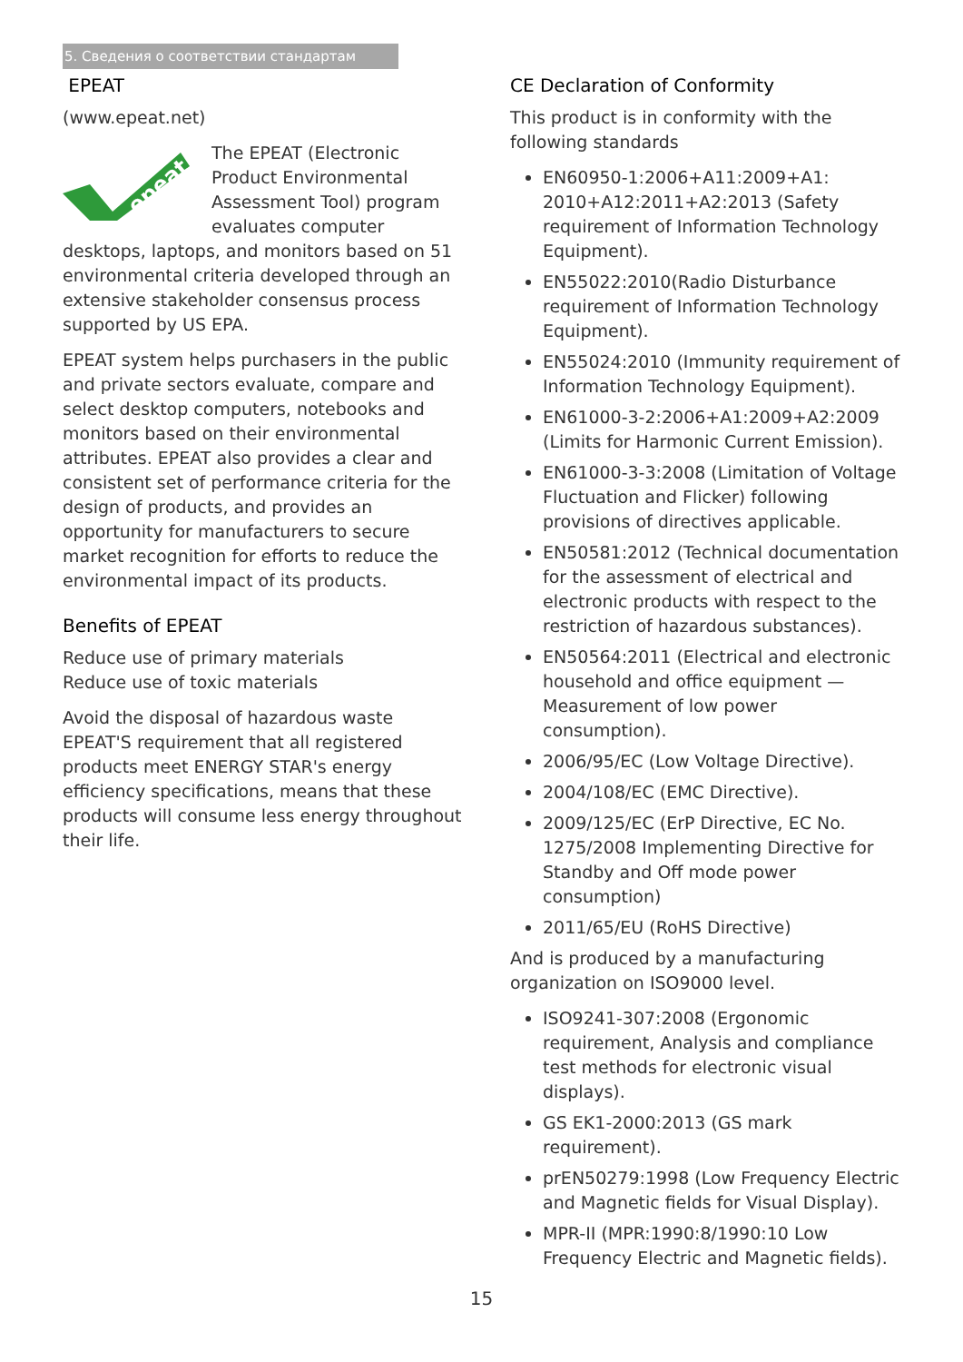5. Сведения о соответствии стандартам
EPEAT
(www.epeat.net)
epeat
The EPEAT (Electronic Product Environmental Assessment Tool) program evaluates computer desktops, laptops, and monitors based on 51 environmental criteria developed through an extensive stakeholder consensus process supported by US EPA.
EPEAT system helps purchasers in the public and private sectors evaluate, compare and select desktop computers, notebooks and monitors based on their environmental attributes. EPEAT also provides a clear and consistent set of performance criteria for the design of products, and provides an opportunity for manufacturers to secure market recognition for efforts to reduce the environmental impact of its products.
Benefits of EPEAT
Reduce use of primary materials
Reduce use of toxic materials
Avoid the disposal of hazardous waste EPEAT'S requirement that all registered products meet ENERGY STAR's energy efficiency specifications, means that these products will consume less energy throughout their life.
CE Declaration of Conformity
This product is in conformity with the following standards
EN60950-1:2006+A11:2009+A1: 2010+A12:2011+A2:2013 (Safety requirement of Information Technology Equipment).
EN55022:2010(Radio Disturbance requirement of Information Technology Equipment).
EN55024:2010 (Immunity requirement of Information Technology Equipment).
EN61000-3-2:2006+A1:2009+A2:2009 (Limits for Harmonic Current Emission).
EN61000-3-3:2008 (Limitation of Voltage Fluctuation and Flicker) following provisions of directives applicable.
EN50581:2012 (Technical documentation for the assessment of electrical and electronic products with respect to the restriction of hazardous substances).
EN50564:2011 (Electrical and electronic household and office equipment — Measurement of low power consumption).
2006/95/EC (Low Voltage Directive).
2004/108/EC (EMC Directive).
2009/125/EC (ErP Directive, EC No. 1275/2008 Implementing Directive for Standby and Off mode power consumption)
2011/65/EU (RoHS Directive)
And is produced by a manufacturing organization on ISO9000 level.
ISO9241-307:2008 (Ergonomic requirement, Analysis and compliance test methods for electronic visual displays).
GS EK1-2000:2013 (GS mark requirement).
prEN50279:1998 (Low Frequency Electric and Magnetic fields for Visual Display).
MPR-II (MPR:1990:8/1990:10 Low Frequency Electric and Magnetic fields).
15